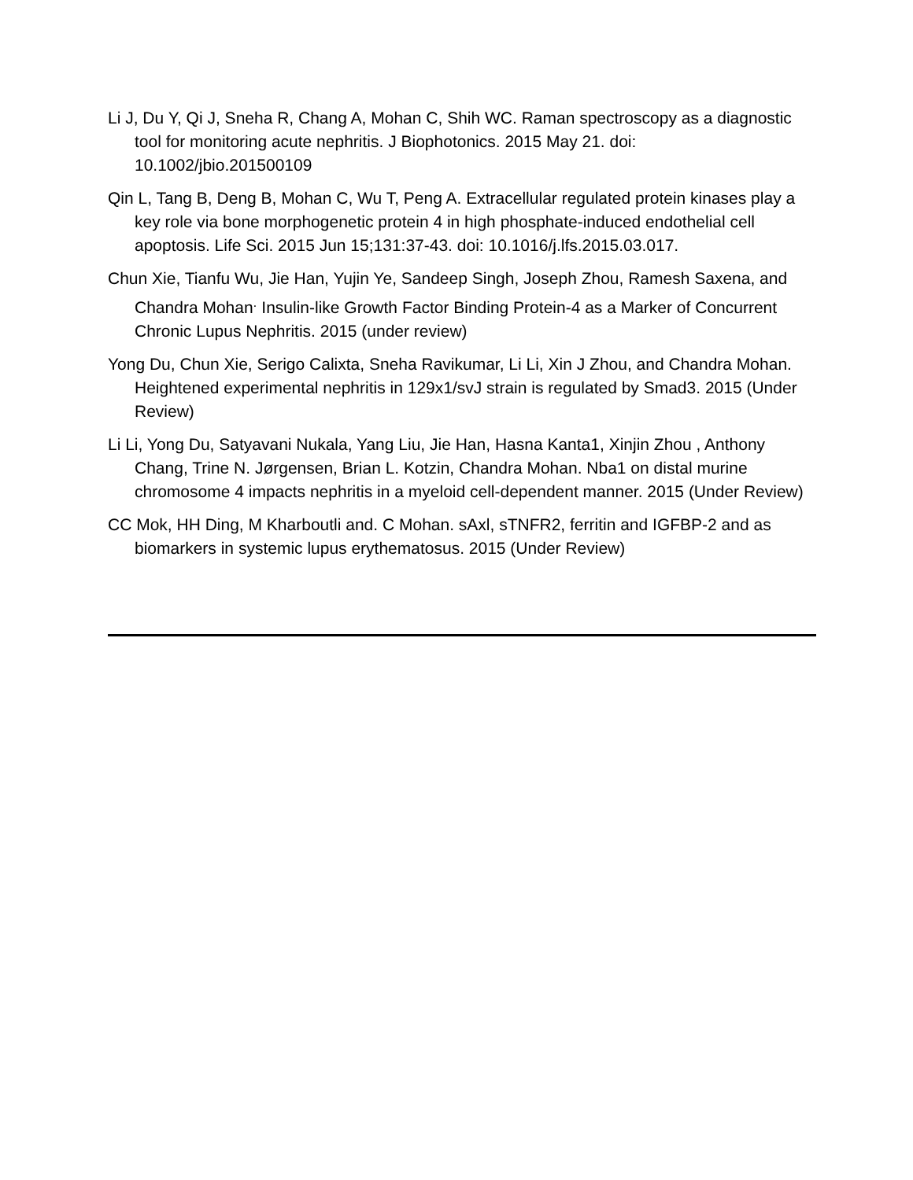Li J, Du Y, Qi J, Sneha R, Chang A, Mohan C, Shih WC. Raman spectroscopy as a diagnostic tool for monitoring acute nephritis. J Biophotonics. 2015 May 21. doi: 10.1002/jbio.201500109
Qin L, Tang B, Deng B, Mohan C, Wu T, Peng A. Extracellular regulated protein kinases play a key role via bone morphogenetic protein 4 in high phosphate-induced endothelial cell apoptosis. Life Sci. 2015 Jun 15;131:37-43. doi: 10.1016/j.lfs.2015.03.017.
Chun Xie, Tianfu Wu, Jie Han, Yujin Ye, Sandeep Singh, Joseph Zhou, Ramesh Saxena, and Chandra Mohan<sup>.</sup> Insulin-like Growth Factor Binding Protein-4 as a Marker of Concurrent Chronic Lupus Nephritis. 2015 (under review)
Yong Du, Chun Xie, Serigo Calixta, Sneha Ravikumar, Li Li, Xin J Zhou, and Chandra Mohan. Heightened experimental nephritis in 129x1/svJ strain is regulated by Smad3. 2015 (Under Review)
Li Li, Yong Du, Satyavani Nukala, Yang Liu, Jie Han, Hasna Kanta1, Xinjin Zhou , Anthony Chang, Trine N. Jørgensen, Brian L. Kotzin, Chandra Mohan. Nba1 on distal murine chromosome 4 impacts nephritis in a myeloid cell-dependent manner. 2015 (Under Review)
CC Mok, HH Ding, M Kharboutli and. C Mohan. sAxl, sTNFR2, ferritin and IGFBP-2 and as biomarkers in systemic lupus erythematosus. 2015 (Under Review)